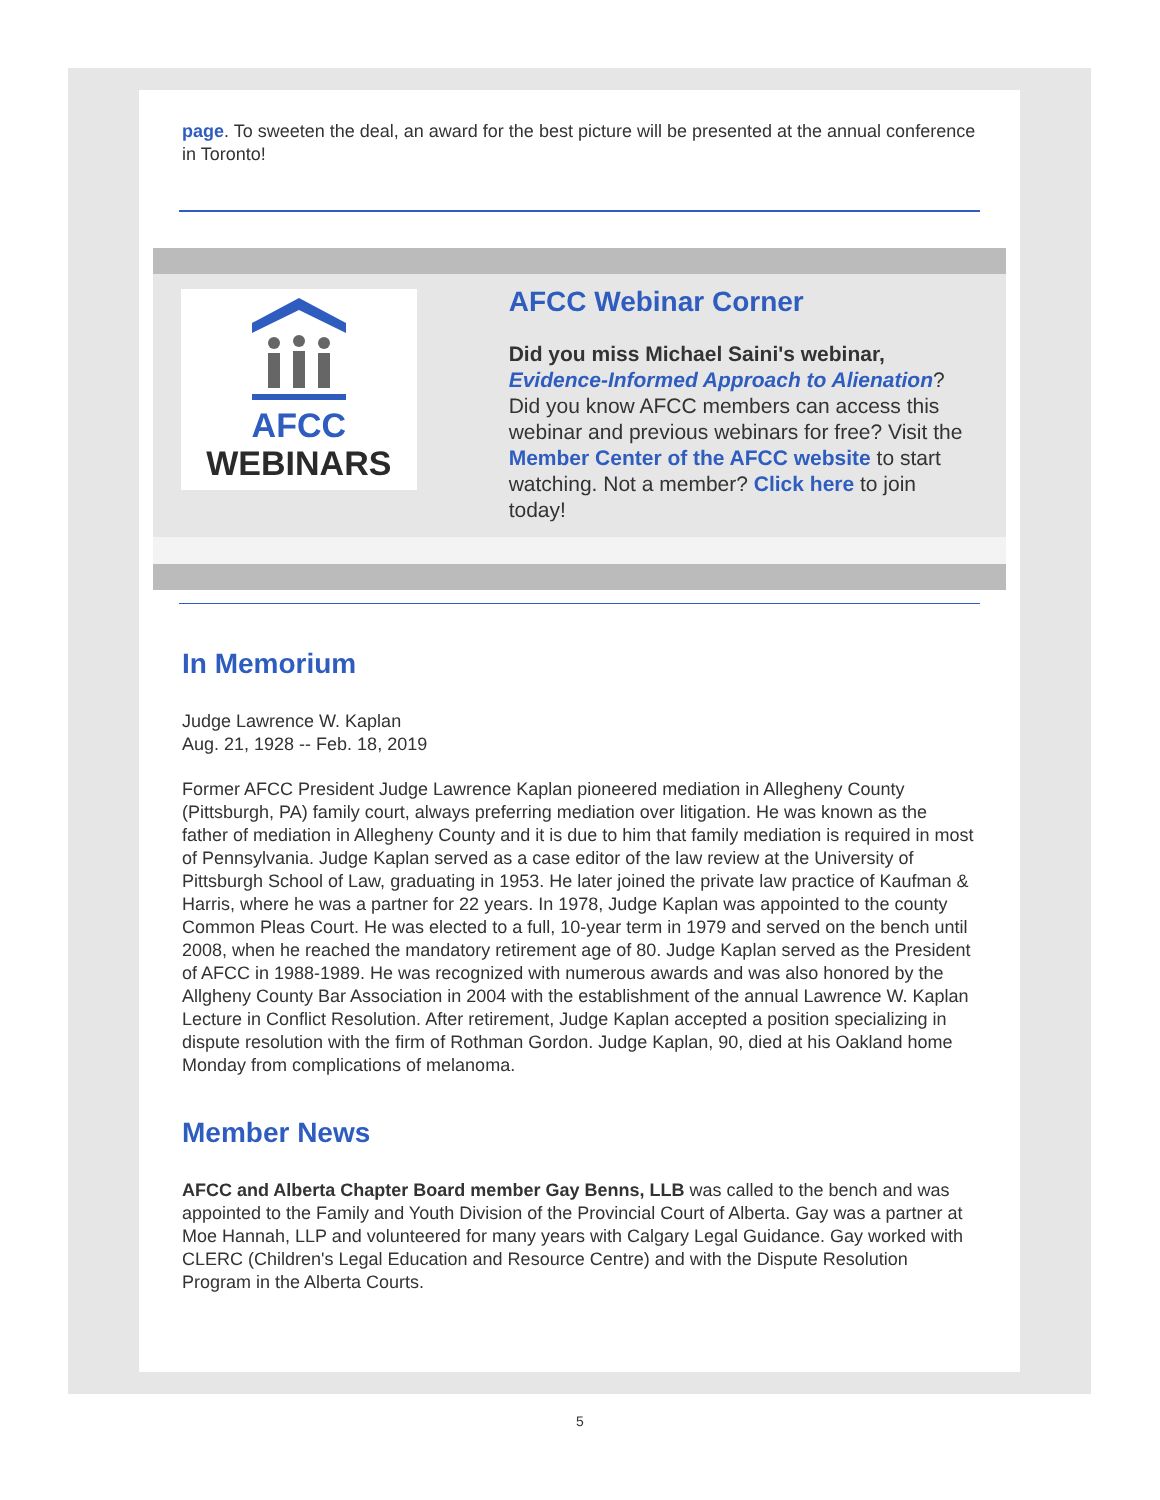page. To sweeten the deal, an award for the best picture will be presented at the annual conference in Toronto!
AFCC
WEBINARS
AFCC Webinar Corner
Did you miss Michael Saini's webinar, Evidence-Informed Approach to Alienation? Did you know AFCC members can access this webinar and previous webinars for free? Visit the Member Center of the AFCC website to start watching. Not a member? Click here to join today!
In Memorium
Judge Lawrence W. Kaplan
Aug. 21, 1928 -- Feb. 18, 2019
Former AFCC President Judge Lawrence Kaplan pioneered mediation in Allegheny County (Pittsburgh, PA) family court, always preferring mediation over litigation. He was known as the father of mediation in Allegheny County and it is due to him that family mediation is required in most of Pennsylvania. Judge Kaplan served as a case editor of the law review at the University of Pittsburgh School of Law, graduating in 1953. He later joined the private law practice of Kaufman & Harris, where he was a partner for 22 years. In 1978, Judge Kaplan was appointed to the county Common Pleas Court. He was elected to a full, 10-year term in 1979 and served on the bench until 2008, when he reached the mandatory retirement age of 80. Judge Kaplan served as the President of AFCC in 1988-1989. He was recognized with numerous awards and was also honored by the Allgheny County Bar Association in 2004 with the establishment of the annual Lawrence W. Kaplan Lecture in Conflict Resolution. After retirement, Judge Kaplan accepted a position specializing in dispute resolution with the firm of Rothman Gordon. Judge Kaplan, 90, died at his Oakland home Monday from complications of melanoma.
Member News
AFCC and Alberta Chapter Board member Gay Benns, LLB was called to the bench and was appointed to the Family and Youth Division of the Provincial Court of Alberta. Gay was a partner at Moe Hannah, LLP and volunteered for many years with Calgary Legal Guidance. Gay worked with CLERC (Children's Legal Education and Resource Centre) and with the Dispute Resolution Program in the Alberta Courts.
5